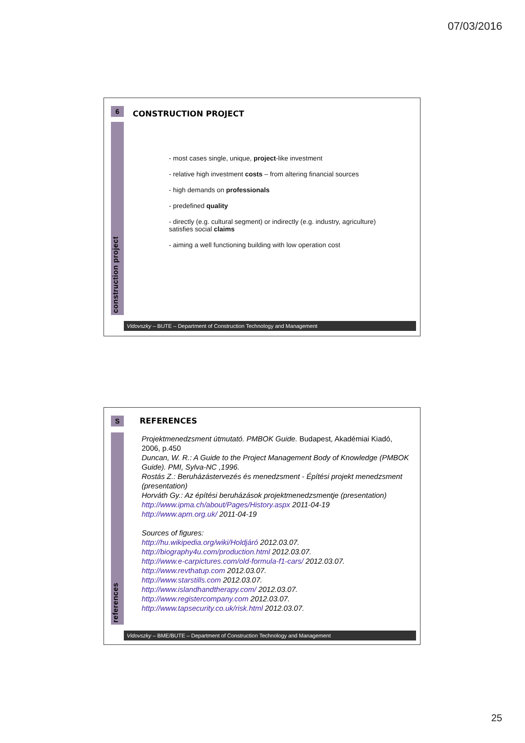07/03/2016
6 CONSTRUCTION PROJECT
construction project
- most cases single, unique, project-like investment
- relative high investment costs – from altering financial sources
- high demands on professionals
- predefined quality
- directly (e.g. cultural segment) or indirectly (e.g. industry, agriculture) satisfies social claims
- aiming a well functioning building with low operation cost
Vidovszky – BUTE – Department of Construction Technology and Management
S REFERENCES
references
Projektmenedzsment útmutató. PMBOK Guide. Budapest, Akadémiai Kiadó, 2006, p.450
Duncan, W. R.: A Guide to the Project Management Body of Knowledge (PMBOK Guide). PMI, Sylva-NC ,1996.
Rostás Z.: Beruházástervezés és menedzsment - Építési projekt menedzsment (presentation)
Horváth Gy.: Az építési beruházások projektmenedzsmentje (presentation)
http://www.ipma.ch/about/Pages/History.aspx 2011-04-19
http://www.apm.org.uk/ 2011-04-19
Sources of figures:
http://hu.wikipedia.org/wiki/Holdjáró 2012.03.07.
http://biography4u.com/production.html 2012.03.07.
http://www.e-carpictures.com/old-formula-f1-cars/ 2012.03.07.
http://www.revthatup.com 2012.03.07.
http://www.starstills.com 2012.03.07.
http://www.islandhandtherapy.com/ 2012.03.07.
http://www.registercompany.com 2012.03.07.
http://www.tapsecurity.co.uk/risk.html 2012.03.07.
Vidovszky – BME/BUTE – Department of Construction Technology and Management
25